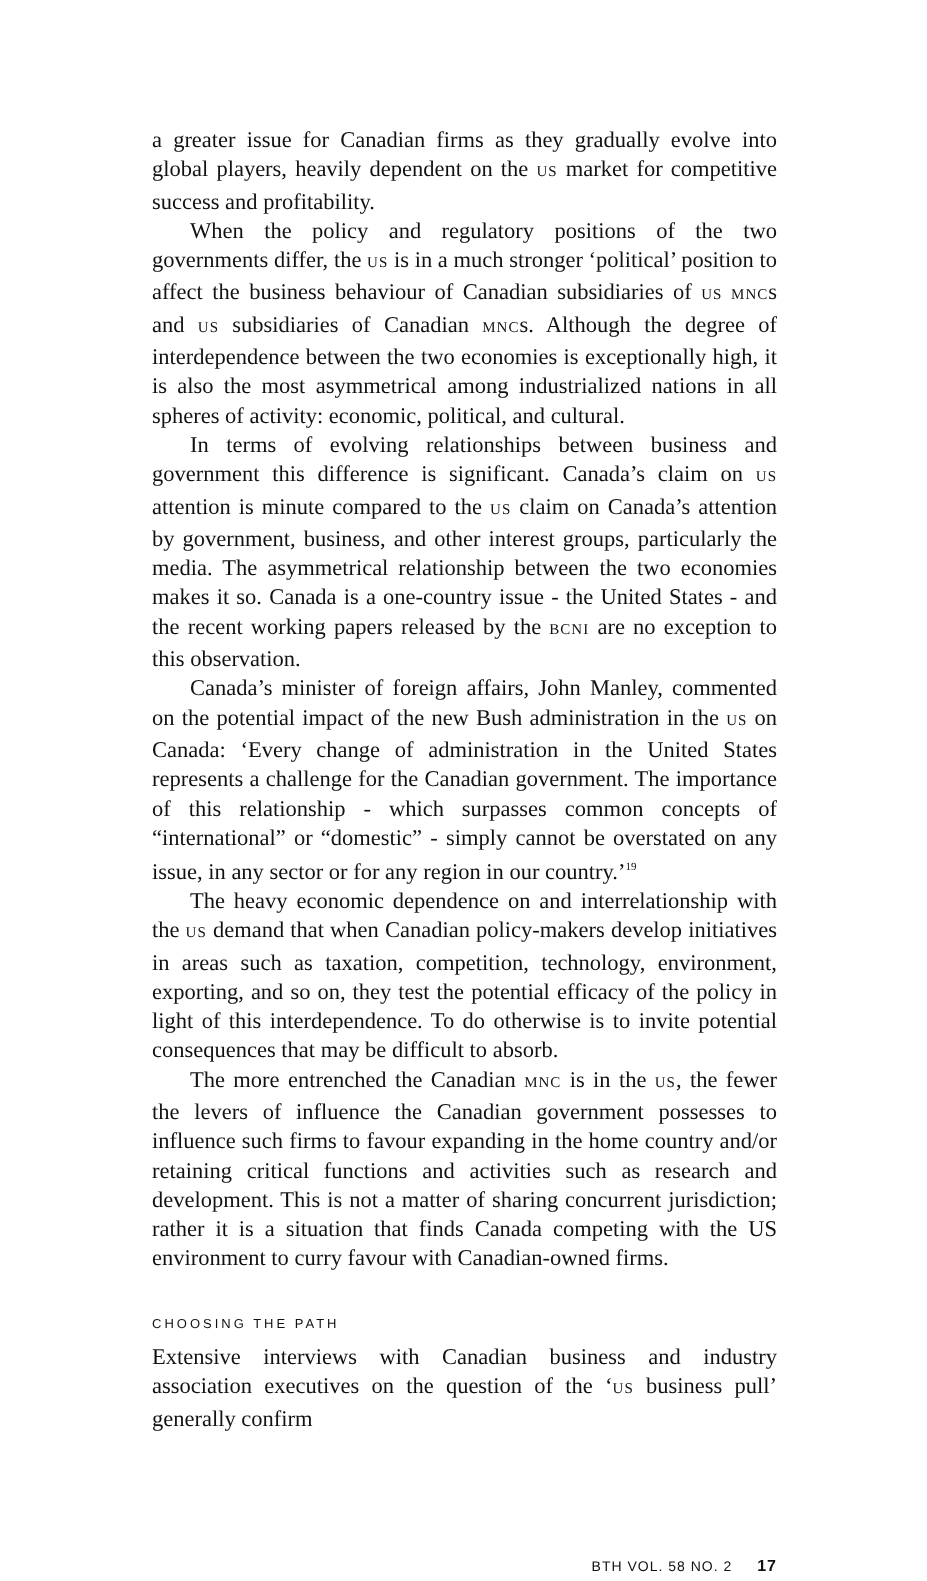a greater issue for Canadian firms as they gradually evolve into global players, heavily dependent on the US market for competitive success and profitability.
When the policy and regulatory positions of the two governments differ, the US is in a much stronger ‘political’ position to affect the business behaviour of Canadian subsidiaries of US MNCs and US subsidiaries of Canadian MNCs. Although the degree of interdependence between the two economies is exceptionally high, it is also the most asymmetrical among industrialized nations in all spheres of activity: economic, political, and cultural.
In terms of evolving relationships between business and government this difference is significant. Canada’s claim on US attention is minute compared to the US claim on Canada’s attention by government, business, and other interest groups, particularly the media. The asymmetrical relationship between the two economies makes it so. Canada is a one-country issue - the United States - and the recent working papers released by the BCNI are no exception to this observation.
Canada’s minister of foreign affairs, John Manley, commented on the potential impact of the new Bush administration in the US on Canada: ‘Every change of administration in the United States represents a challenge for the Canadian government. The importance of this relationship - which surpasses common concepts of “international” or “domestic” - simply cannot be overstated on any issue, in any sector or for any region in our country.’<sup>19</sup>
The heavy economic dependence on and interrelationship with the US demand that when Canadian policy-makers develop initiatives in areas such as taxation, competition, technology, environment, exporting, and so on, they test the potential efficacy of the policy in light of this interdependence. To do otherwise is to invite potential consequences that may be difficult to absorb.
The more entrenched the Canadian MNC is in the US, the fewer the levers of influence the Canadian government possesses to influence such firms to favour expanding in the home country and/or retaining critical functions and activities such as research and development. This is not a matter of sharing concurrent jurisdiction; rather it is a situation that finds Canada competing with the US environment to curry favour with Canadian-owned firms.
CHOOSING THE PATH
Extensive interviews with Canadian business and industry association executives on the question of the ‘US business pull’ generally confirm
BTH VOL. 58 NO. 2 17